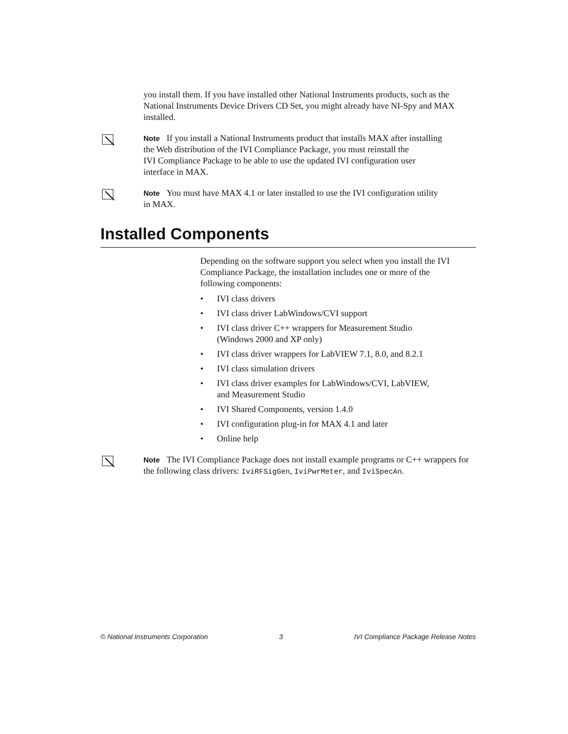you install them. If you have installed other National Instruments products, such as the National Instruments Device Drivers CD Set, you might already have NI-Spy and MAX installed.
Note If you install a National Instruments product that installs MAX after installing
the Web distribution of the IVI Compliance Package, you must reinstall the
IVI Compliance Package to be able to use the updated IVI configuration user
interface in MAX.
Note You must have MAX 4.1 or later installed to use the IVI configuration utility
in MAX.
Installed Components
Depending on the software support you select when you install the IVI Compliance Package, the installation includes one or more of the following components:
• IVI class drivers
• IVI class driver LabWindows/CVI support
• IVI class driver C++ wrappers for Measurement Studio
(Windows 2000 and XP only)
• IVI class driver wrappers for LabVIEW 7.1, 8.0, and 8.2.1
• IVI class simulation drivers
• IVI class driver examples for LabWindows/CVI, LabVIEW,
and Measurement Studio
• IVI Shared Components, version 1.4.0
• IVI configuration plug-in for MAX 4.1 and later
• Online help
Note The IVI Compliance Package does not install example programs or C++ wrappers for the following class drivers: IviRFSigGen, IviPwrMeter, and IviSpecAn.
© National Instruments Corporation 3 IVI Compliance Package Release Notes